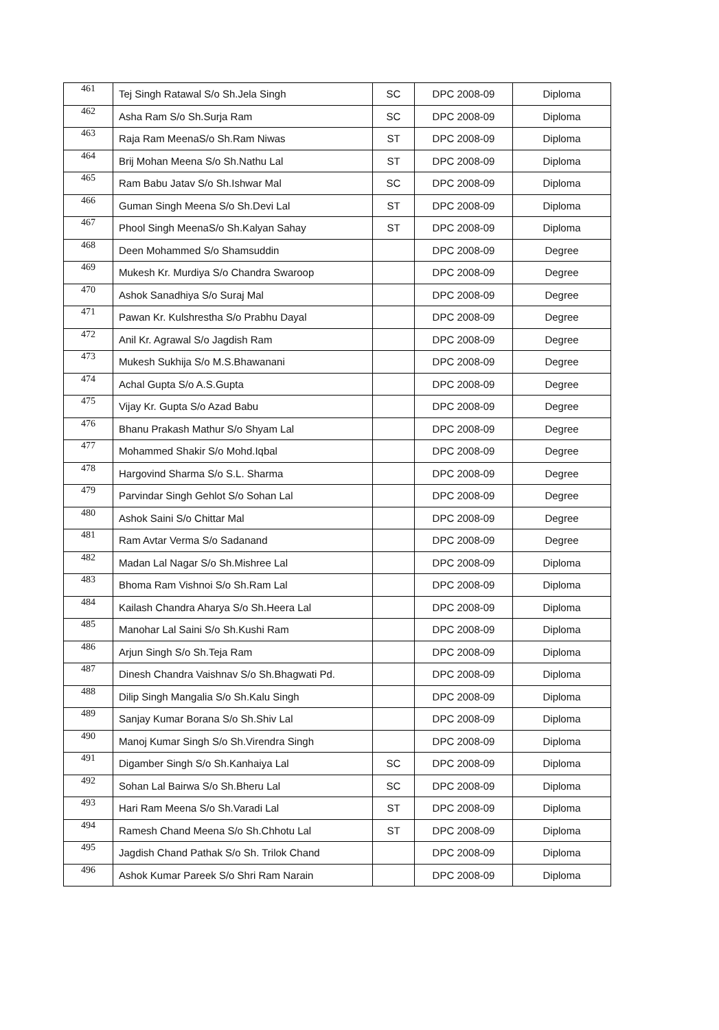| 461 | Tej Singh Ratawal S/o Sh.Jela Singh | SC | DPC 2008-09 | Diploma |
| 462 | Asha Ram S/o Sh.Surja Ram | SC | DPC 2008-09 | Diploma |
| 463 | Raja Ram MeenaS/o Sh.Ram Niwas | ST | DPC 2008-09 | Diploma |
| 464 | Brij Mohan Meena S/o Sh.Nathu Lal | ST | DPC 2008-09 | Diploma |
| 465 | Ram Babu Jatav S/o Sh.Ishwar Mal | SC | DPC 2008-09 | Diploma |
| 466 | Guman Singh Meena S/o Sh.Devi Lal | ST | DPC 2008-09 | Diploma |
| 467 | Phool Singh MeenaS/o Sh.Kalyan Sahay | ST | DPC 2008-09 | Diploma |
| 468 | Deen Mohammed S/o Shamsuddin | | DPC 2008-09 | Degree |
| 469 | Mukesh Kr. Murdiya S/o Chandra Swaroop | | DPC 2008-09 | Degree |
| 470 | Ashok Sanadhiya S/o Suraj Mal | | DPC 2008-09 | Degree |
| 471 | Pawan Kr. Kulshrestha S/o Prabhu Dayal | | DPC 2008-09 | Degree |
| 472 | Anil Kr. Agrawal S/o Jagdish Ram | | DPC 2008-09 | Degree |
| 473 | Mukesh Sukhija S/o M.S.Bhawanani | | DPC 2008-09 | Degree |
| 474 | Achal Gupta S/o A.S.Gupta | | DPC 2008-09 | Degree |
| 475 | Vijay Kr. Gupta S/o Azad Babu | | DPC 2008-09 | Degree |
| 476 | Bhanu Prakash Mathur S/o Shyam Lal | | DPC 2008-09 | Degree |
| 477 | Mohammed Shakir S/o Mohd.Iqbal | | DPC 2008-09 | Degree |
| 478 | Hargovind Sharma S/o S.L. Sharma | | DPC 2008-09 | Degree |
| 479 | Parvindar Singh Gehlot S/o Sohan Lal | | DPC 2008-09 | Degree |
| 480 | Ashok Saini S/o Chittar Mal | | DPC 2008-09 | Degree |
| 481 | Ram Avtar Verma S/o Sadanand | | DPC 2008-09 | Degree |
| 482 | Madan Lal Nagar S/o Sh.Mishree Lal | | DPC 2008-09 | Diploma |
| 483 | Bhoma Ram Vishnoi S/o Sh.Ram Lal | | DPC 2008-09 | Diploma |
| 484 | Kailash Chandra Aharya S/o Sh.Heera Lal | | DPC 2008-09 | Diploma |
| 485 | Manohar Lal Saini S/o Sh.Kushi Ram | | DPC 2008-09 | Diploma |
| 486 | Arjun Singh S/o Sh.Teja Ram | | DPC 2008-09 | Diploma |
| 487 | Dinesh Chandra Vaishnav S/o Sh.Bhagwati Pd. | | DPC 2008-09 | Diploma |
| 488 | Dilip Singh Mangalia S/o Sh.Kalu Singh | | DPC 2008-09 | Diploma |
| 489 | Sanjay Kumar Borana S/o Sh.Shiv Lal | | DPC 2008-09 | Diploma |
| 490 | Manoj Kumar Singh S/o Sh.Virendra Singh | | DPC 2008-09 | Diploma |
| 491 | Digamber Singh S/o Sh.Kanhaiya Lal | SC | DPC 2008-09 | Diploma |
| 492 | Sohan Lal Bairwa S/o Sh.Bheru Lal | SC | DPC 2008-09 | Diploma |
| 493 | Hari Ram Meena S/o Sh.Varadi Lal | ST | DPC 2008-09 | Diploma |
| 494 | Ramesh Chand Meena S/o Sh.Chhotu Lal | ST | DPC 2008-09 | Diploma |
| 495 | Jagdish Chand Pathak S/o Sh. Trilok Chand | | DPC 2008-09 | Diploma |
| 496 | Ashok Kumar Pareek S/o Shri Ram Narain | | DPC 2008-09 | Diploma |